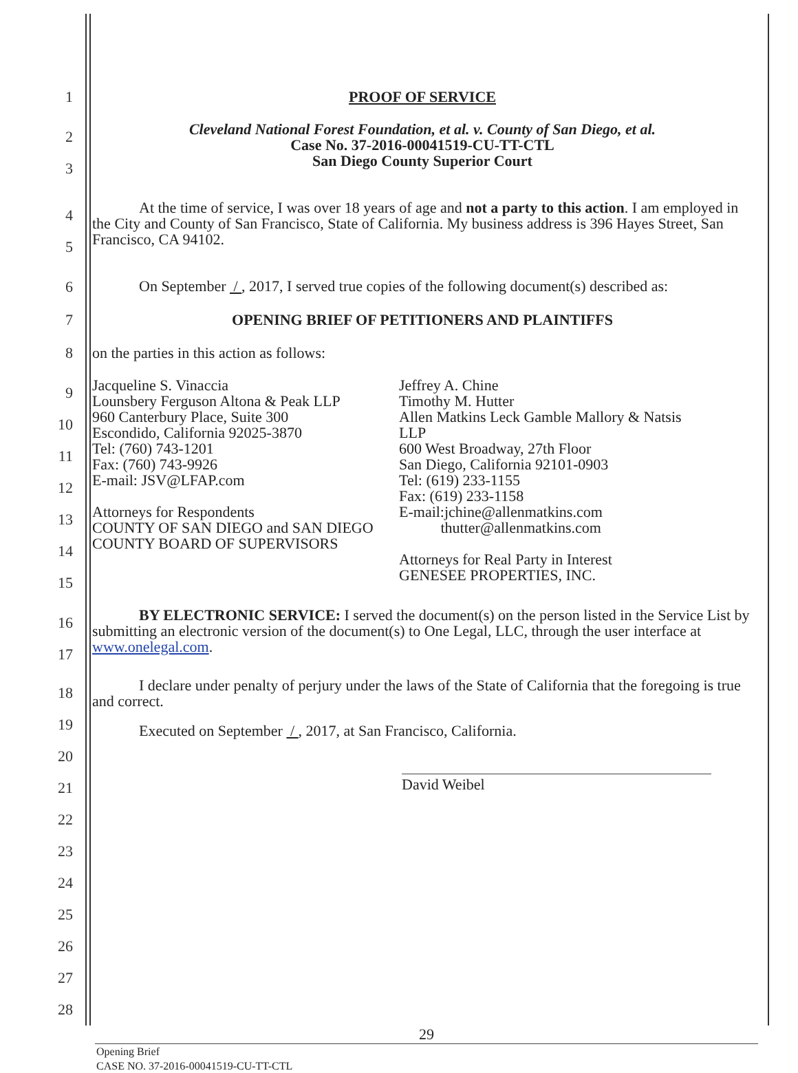1 PROOF OF SERVICE
2
3
Cleveland National Forest Foundation, et al. v. County of San Diego, et al.
Case No. 37-2016-00041519-CU-TT-CTL
San Diego County Superior Court
4
5
At the time of service, I was over 18 years of age and not a party to this action. I am employed in the City and County of San Francisco, State of California. My business address is 396 Hayes Street, San Francisco, CA 94102.
6
On September / , 2017, I served true copies of the following document(s) described as:
7 OPENING BRIEF OF PETITIONERS AND PLAINTIFFS
8 on the parties in this action as follows:
9
10
11
12
13
14
15
Jacqueline S. Vinaccia
Lounsbery Ferguson Altona & Peak LLP
960 Canterbury Place, Suite 300
Escondido, California 92025-3870
Tel: (760) 743-1201
Fax: (760) 743-9926
E-mail: JSV@LFAP.com
Attorneys for Respondents
COUNTY OF SAN DIEGO and SAN DIEGO COUNTY BOARD OF SUPERVISORS
Jeffrey A. Chine
Timothy M. Hutter
Allen Matkins Leck Gamble Mallory & Natsis LLP
600 West Broadway, 27th Floor
San Diego, California 92101-0903
Tel: (619) 233-1155
Fax: (619) 233-1158
E-mail:jchine@allenmatkins.com
thutter@allenmatkins.com
Attorneys for Real Party in Interest
GENESEE PROPERTIES, INC.
16
17
BY ELECTRONIC SERVICE: I served the document(s) on the person listed in the Service List by submitting an electronic version of the document(s) to One Legal, LLC, through the user interface at www.onelegal.com.
18
19
I declare under penalty of perjury under the laws of the State of California that the foregoing is true and correct.
Executed on September / , 2017, at San Francisco, California.
20
21
22
23
24
25
26
27
28
David Weibel
29
Opening Brief
CASE NO. 37-2016-00041519-CU-TT-CTL